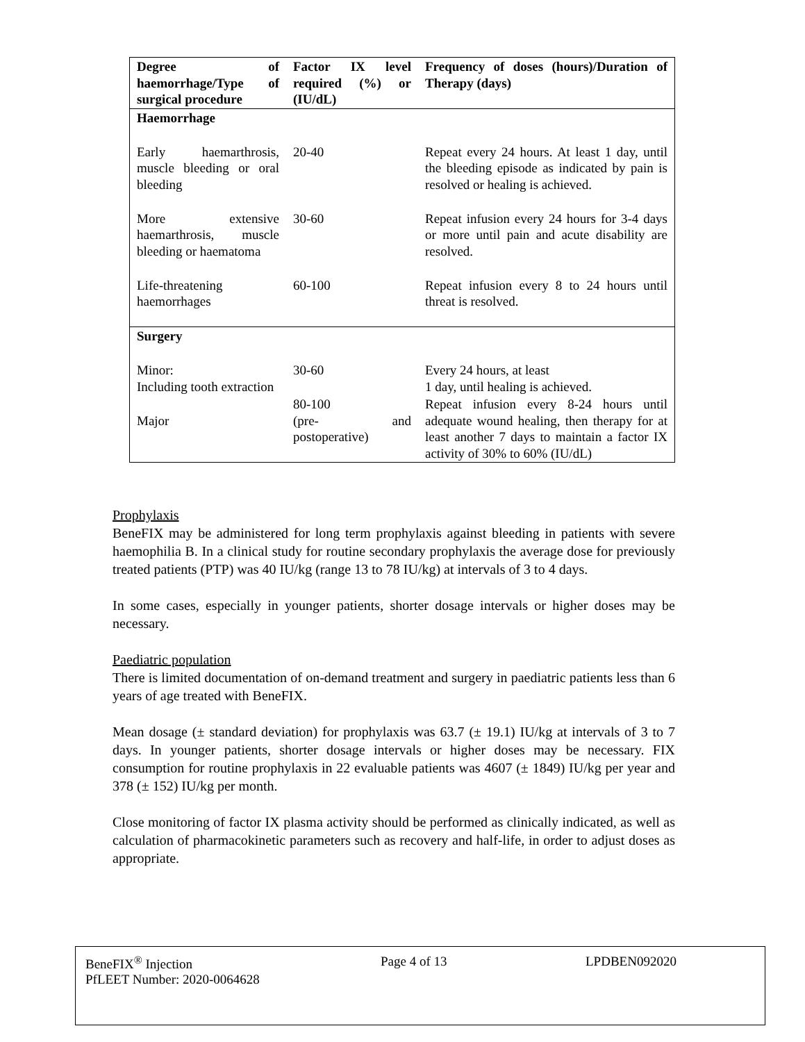| Degree of haemorrhage/Type of surgical procedure | Factor IX level required (%) or (IU/dL) | Frequency of doses (hours)/Duration of Therapy (days) |
| --- | --- | --- |
| Haemorrhage | | |
| Early haemarthrosis, muscle bleeding or oral bleeding | 20-40 | Repeat every 24 hours. At least 1 day, until the bleeding episode as indicated by pain is resolved or healing is achieved. |
| More extensive haemarthrosis, muscle bleeding or haematoma | 30-60 | Repeat infusion every 24 hours for 3-4 days or more until pain and acute disability are resolved. |
| Life-threatening haemorrhages | 60-100 | Repeat infusion every 8 to 24 hours until threat is resolved. |
| Surgery | | |
| Minor: Including tooth extraction | 30-60 | Every 24 hours, at least 1 day, until healing is achieved. |
| Major | 80-100 (pre- and postoperative) | Repeat infusion every 8-24 hours until adequate wound healing, then therapy for at least another 7 days to maintain a factor IX activity of 30% to 60% (IU/dL) |
Prophylaxis
BeneFIX may be administered for long term prophylaxis against bleeding in patients with severe haemophilia B. In a clinical study for routine secondary prophylaxis the average dose for previously treated patients (PTP) was 40 IU/kg (range 13 to 78 IU/kg) at intervals of 3 to 4 days.
In some cases, especially in younger patients, shorter dosage intervals or higher doses may be necessary.
Paediatric population
There is limited documentation of on-demand treatment and surgery in paediatric patients less than 6 years of age treated with BeneFIX.
Mean dosage (± standard deviation) for prophylaxis was 63.7 (± 19.1) IU/kg at intervals of 3 to 7 days. In younger patients, shorter dosage intervals or higher doses may be necessary. FIX consumption for routine prophylaxis in 22 evaluable patients was 4607 (± 1849) IU/kg per year and 378 (± 152) IU/kg per month.
Close monitoring of factor IX plasma activity should be performed as clinically indicated, as well as calculation of pharmacokinetic parameters such as recovery and half-life, in order to adjust doses as appropriate.
BeneFIX<sup>®</sup> Injection
PfLEET Number: 2020-0064628 Page 4 of 13 LPDBEN092020